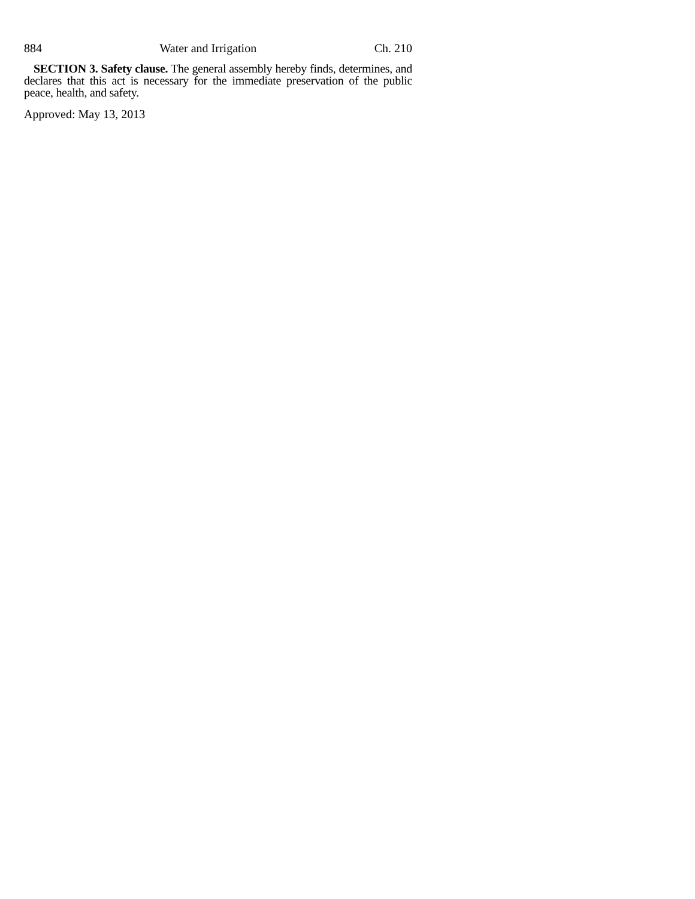884 Water and Irrigation Ch. 210
SECTION 3. Safety clause. The general assembly hereby finds, determines, and declares that this act is necessary for the immediate preservation of the public peace, health, and safety.
Approved: May 13, 2013